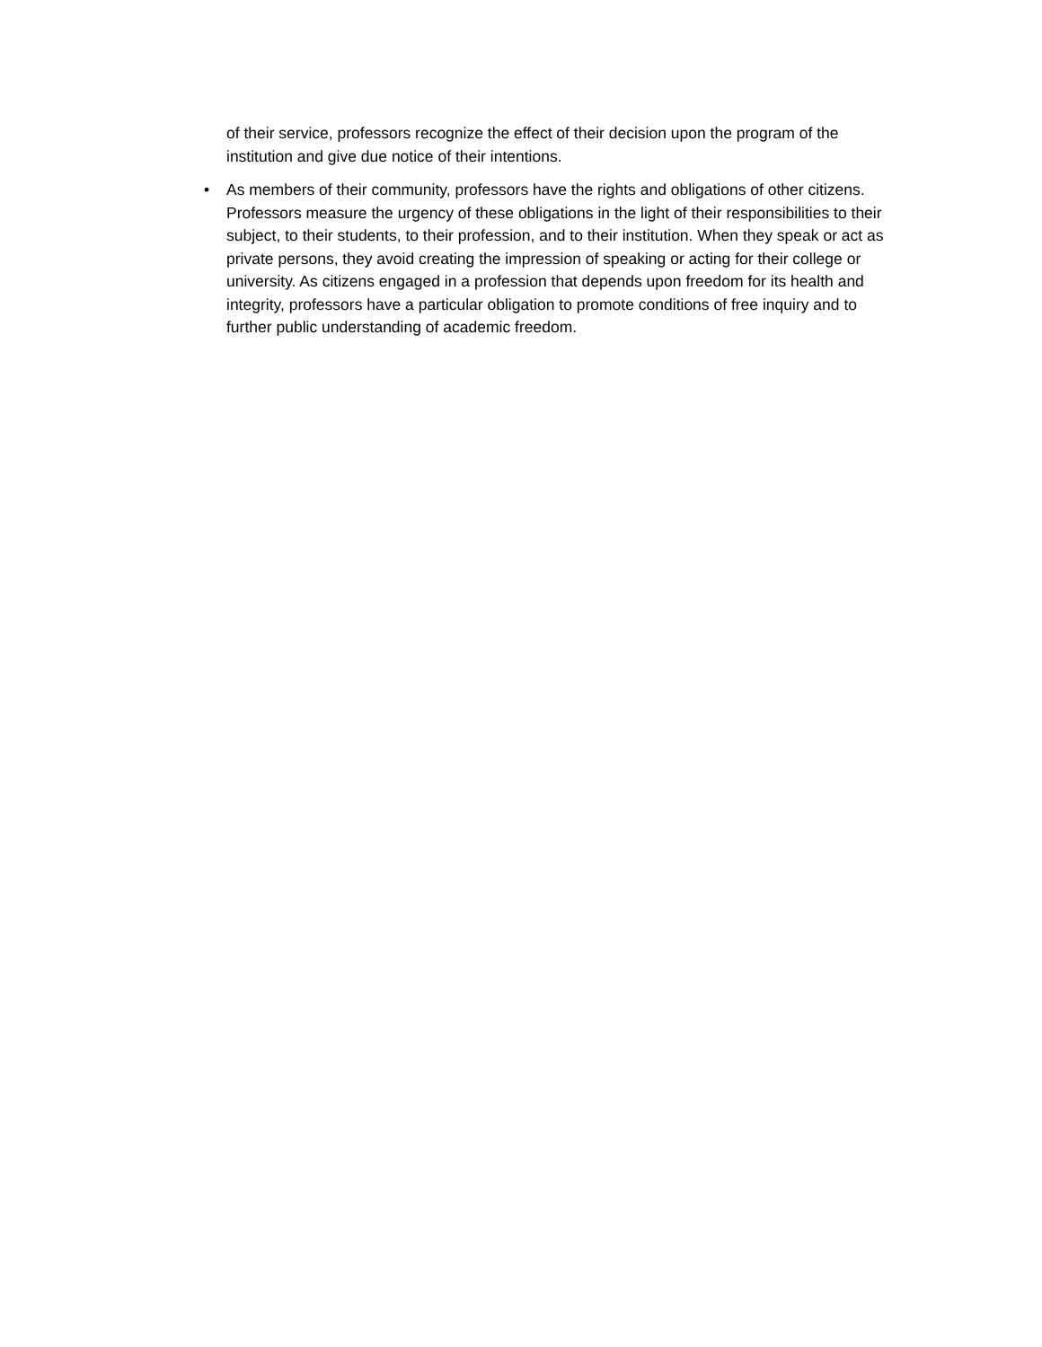of their service, professors recognize the effect of their decision upon the program of the institution and give due notice of their intentions.
•
As members of their community, professors have the rights and obligations of other citizens. Professors measure the urgency of these obligations in the light of their responsibilities to their subject, to their students, to their profession, and to their institution. When they speak or act as private persons, they avoid creating the impression of speaking or acting for their college or university. As citizens engaged in a profession that depends upon freedom for its health and integrity, professors have a particular obligation to promote conditions of free inquiry and to further public understanding of academic freedom.